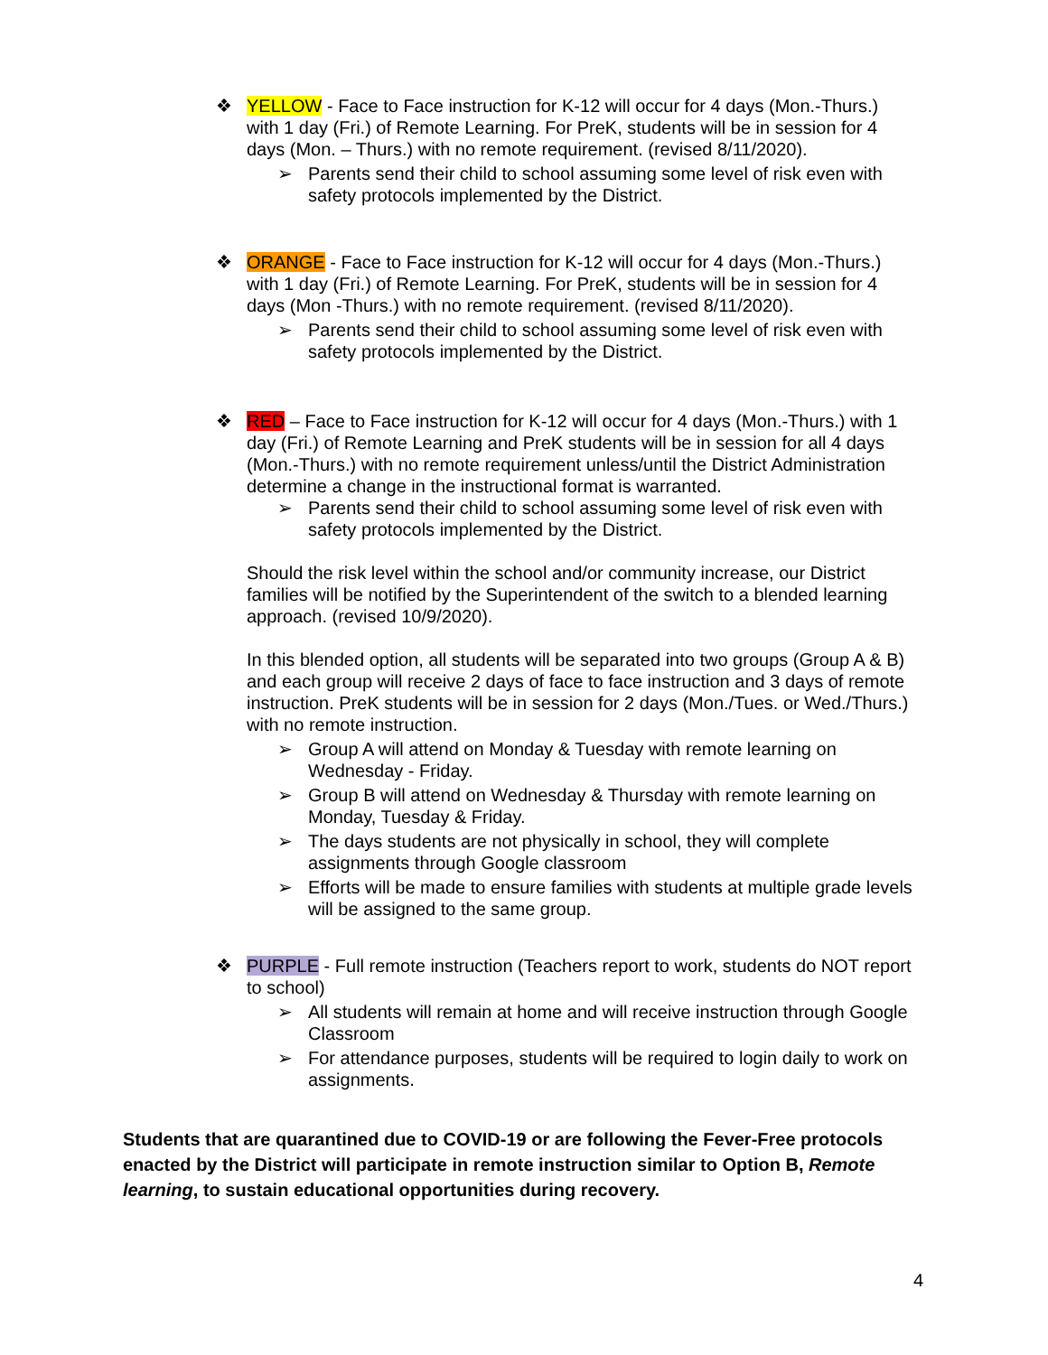❖ YELLOW - Face to Face instruction for K-12 will occur for 4 days (Mon.-Thurs.) with 1 day (Fri.) of Remote Learning. For PreK, students will be in session for 4 days (Mon. – Thurs.) with no remote requirement. (revised 8/11/2020).
➢ Parents send their child to school assuming some level of risk even with safety protocols implemented by the District.
❖ ORANGE - Face to Face instruction for K-12 will occur for 4 days (Mon.-Thurs.) with 1 day (Fri.) of Remote Learning. For PreK, students will be in session for 4 days (Mon -Thurs.) with no remote requirement. (revised 8/11/2020).
➢ Parents send their child to school assuming some level of risk even with safety protocols implemented by the District.
❖ RED – Face to Face instruction for K-12 will occur for 4 days (Mon.-Thurs.) with 1 day (Fri.) of Remote Learning and PreK students will be in session for all 4 days (Mon.-Thurs.) with no remote requirement unless/until the District Administration determine a change in the instructional format is warranted.
➢ Parents send their child to school assuming some level of risk even with safety protocols implemented by the District.
Should the risk level within the school and/or community increase, our District families will be notified by the Superintendent of the switch to a blended learning approach. (revised 10/9/2020).
In this blended option, all students will be separated into two groups (Group A & B) and each group will receive 2 days of face to face instruction and 3 days of remote instruction. PreK students will be in session for 2 days (Mon./Tues. or Wed./Thurs.) with no remote instruction.
➢ Group A will attend on Monday & Tuesday with remote learning on Wednesday - Friday.
➢ Group B will attend on Wednesday & Thursday with remote learning on Monday, Tuesday & Friday.
➢ The days students are not physically in school, they will complete assignments through Google classroom
➢ Efforts will be made to ensure families with students at multiple grade levels will be assigned to the same group.
❖ PURPLE - Full remote instruction (Teachers report to work, students do NOT report to school)
➢ All students will remain at home and will receive instruction through Google Classroom
➢ For attendance purposes, students will be required to login daily to work on assignments.
Students that are quarantined due to COVID-19 or are following the Fever-Free protocols enacted by the District will participate in remote instruction similar to Option B, Remote learning, to sustain educational opportunities during recovery.
4